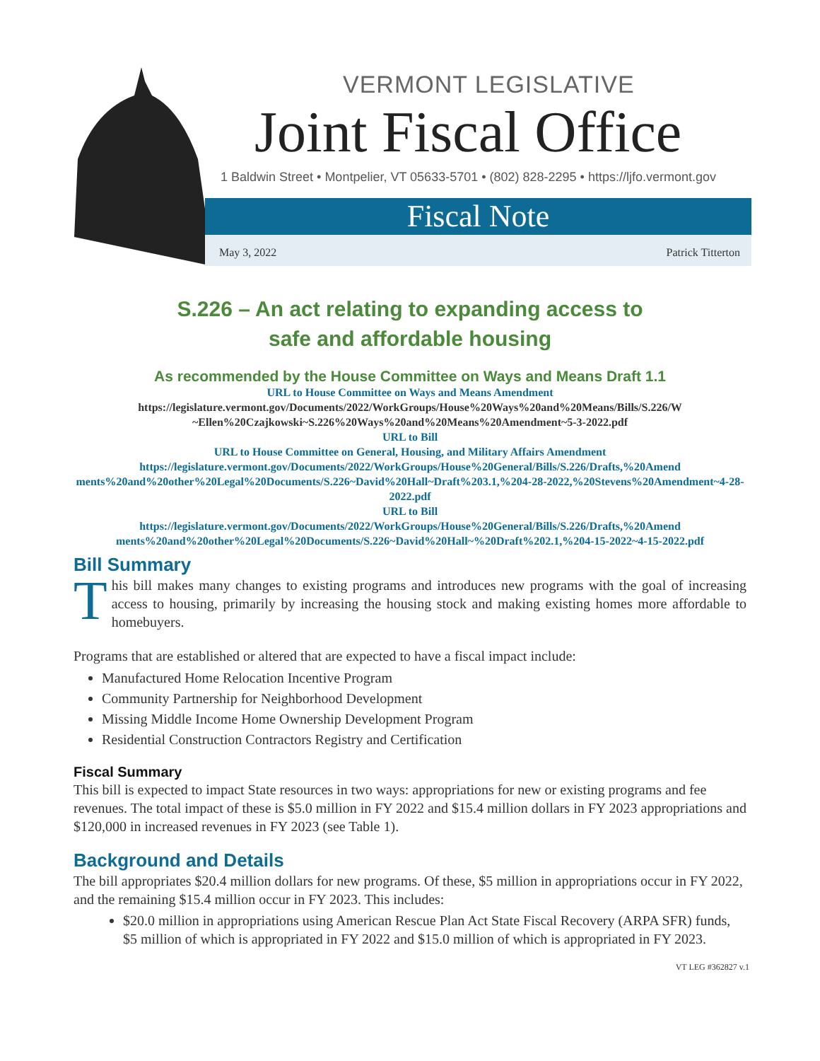VERMONT LEGISLATIVE
Joint Fiscal Office
1 Baldwin Street • Montpelier, VT 05633-5701 • (802) 828-2295 • https://ljfo.vermont.gov
Fiscal Note
May 3, 2022 Patrick Titterton
S.226 – An act relating to expanding access to
safe and affordable housing
As recommended by the House Committee on Ways and Means Draft 1.1
URL to House Committee on Ways and Means Amendment
https://legislature.vermont.gov/Documents/2022/WorkGroups/House%20Ways%20and%20Means/Bills/S.226/W ~Ellen%20Czajkowski~S.226%20Ways%20and%20Means%20Amendment~5-3-2022.pdf
URL to Bill
URL to House Committee on General, Housing, and Military Affairs Amendment
https://legislature.vermont.gov/Documents/2022/WorkGroups/House%20General/Bills/S.226/Drafts,%20Amend ments%20and%20other%20Legal%20Documents/S.226~David%20Hall~Draft%203.1,%204-28-2022,%20Stevens%20Amendment~4-28-2022.pdf
URL to Bill
https://legislature.vermont.gov/Documents/2022/WorkGroups/House%20General/Bills/S.226/Drafts,%20Amend ments%20and%20other%20Legal%20Documents/S.226~David%20Hall~%20Draft%202.1,%204-15-2022~4-15-2022.pdf
Bill Summary
This bill makes many changes to existing programs and introduces new programs with the goal of increasing access to housing, primarily by increasing the housing stock and making existing homes more affordable to homebuyers.
Programs that are established or altered that are expected to have a fiscal impact include:
Manufactured Home Relocation Incentive Program
Community Partnership for Neighborhood Development
Missing Middle Income Home Ownership Development Program
Residential Construction Contractors Registry and Certification
Fiscal Summary
This bill is expected to impact State resources in two ways: appropriations for new or existing programs and fee revenues. The total impact of these is $5.0 million in FY 2022 and $15.4 million dollars in FY 2023 appropriations and $120,000 in increased revenues in FY 2023 (see Table 1).
Background and Details
The bill appropriates $20.4 million dollars for new programs. Of these, $5 million in appropriations occur in FY 2022, and the remaining $15.4 million occur in FY 2023. This includes:
$20.0 million in appropriations using American Rescue Plan Act State Fiscal Recovery (ARPA SFR) funds, $5 million of which is appropriated in FY 2022 and $15.0 million of which is appropriated in FY 2023.
VT LEG #362827 v.1